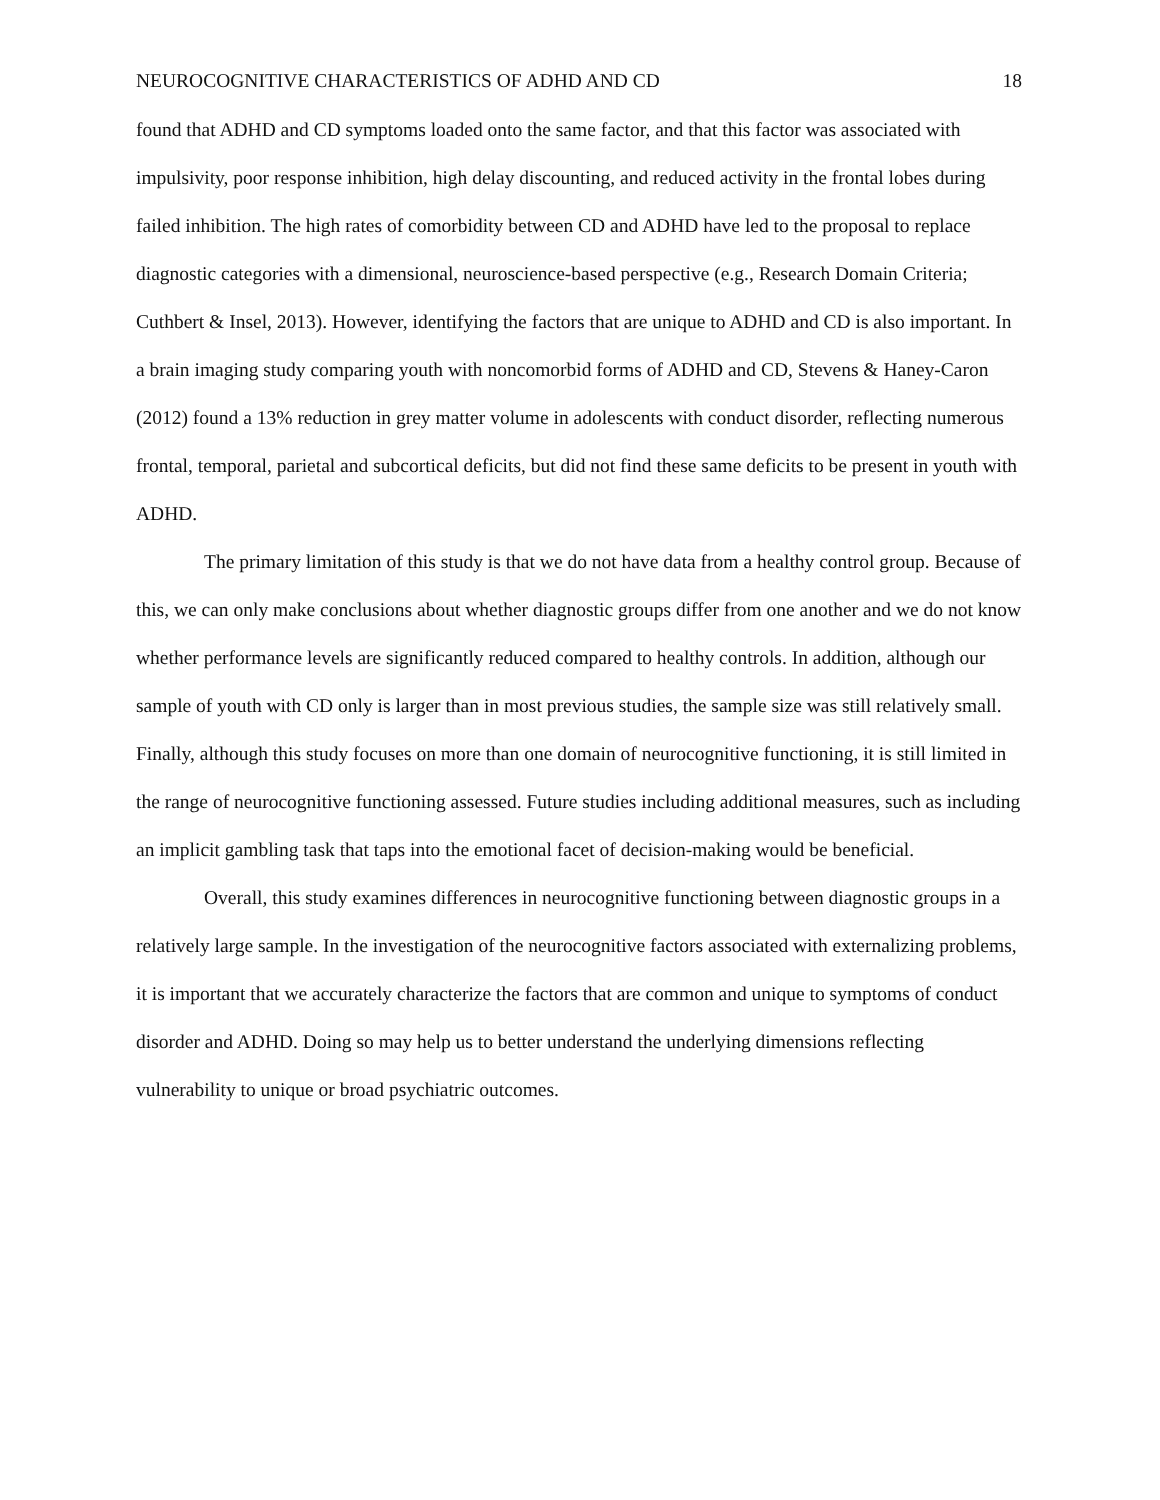NEUROCOGNITIVE CHARACTERISTICS OF ADHD AND CD 18
found that ADHD and CD symptoms loaded onto the same factor, and that this factor was associated with impulsivity, poor response inhibition, high delay discounting, and reduced activity in the frontal lobes during failed inhibition. The high rates of comorbidity between CD and ADHD have led to the proposal to replace diagnostic categories with a dimensional, neuroscience-based perspective (e.g., Research Domain Criteria; Cuthbert & Insel, 2013). However, identifying the factors that are unique to ADHD and CD is also important. In a brain imaging study comparing youth with noncomorbid forms of ADHD and CD, Stevens & Haney-Caron (2012) found a 13% reduction in grey matter volume in adolescents with conduct disorder, reflecting numerous frontal, temporal, parietal and subcortical deficits, but did not find these same deficits to be present in youth with ADHD.
The primary limitation of this study is that we do not have data from a healthy control group. Because of this, we can only make conclusions about whether diagnostic groups differ from one another and we do not know whether performance levels are significantly reduced compared to healthy controls. In addition, although our sample of youth with CD only is larger than in most previous studies, the sample size was still relatively small. Finally, although this study focuses on more than one domain of neurocognitive functioning, it is still limited in the range of neurocognitive functioning assessed. Future studies including additional measures, such as including an implicit gambling task that taps into the emotional facet of decision-making would be beneficial.
Overall, this study examines differences in neurocognitive functioning between diagnostic groups in a relatively large sample. In the investigation of the neurocognitive factors associated with externalizing problems, it is important that we accurately characterize the factors that are common and unique to symptoms of conduct disorder and ADHD. Doing so may help us to better understand the underlying dimensions reflecting vulnerability to unique or broad psychiatric outcomes.